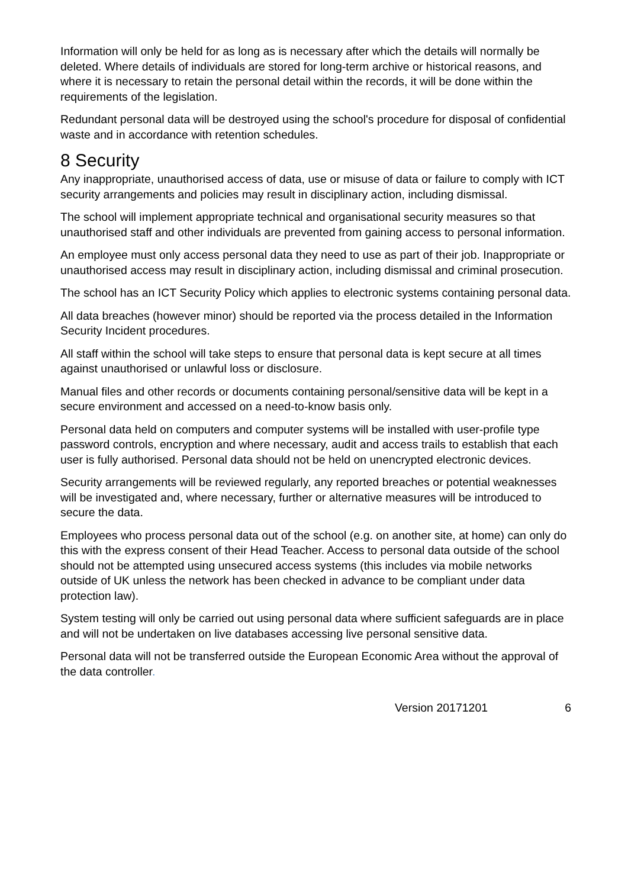Information will only be held for as long as is necessary after which the details will normally be deleted. Where details of individuals are stored for long-term archive or historical reasons, and where it is necessary to retain the personal detail within the records, it will be done within the requirements of the legislation.
Redundant personal data will be destroyed using the school's procedure for disposal of confidential waste and in accordance with retention schedules.
8 Security
Any inappropriate, unauthorised access of data, use or misuse of data or failure to comply with ICT security arrangements and policies may result in disciplinary action, including dismissal.
The school will implement appropriate technical and organisational security measures so that unauthorised staff and other individuals are prevented from gaining access to personal information.
An employee must only access personal data they need to use as part of their job. Inappropriate or unauthorised access may result in disciplinary action, including dismissal and criminal prosecution.
The school has an ICT Security Policy which applies to electronic systems containing personal data.
All data breaches (however minor) should be reported via the process detailed in the Information Security Incident procedures.
All staff within the school will take steps to ensure that personal data is kept secure at all times against unauthorised or unlawful loss or disclosure.
Manual files and other records or documents containing personal/sensitive data will be kept in a secure environment and accessed on a need-to-know basis only.
Personal data held on computers and computer systems will be installed with user-profile type password controls, encryption and where necessary, audit and access trails to establish that each user is fully authorised. Personal data should not be held on unencrypted electronic devices.
Security arrangements will be reviewed regularly, any reported breaches or potential weaknesses will be investigated and, where necessary, further or alternative measures will be introduced to secure the data.
Employees who process personal data out of the school (e.g. on another site, at home) can only do this with the express consent of their Head Teacher. Access to personal data outside of the school should not be attempted using unsecured access systems (this includes via mobile networks outside of UK unless the network has been checked in advance to be compliant under data protection law).
System testing will only be carried out using personal data where sufficient safeguards are in place and will not be undertaken on live databases accessing live personal sensitive data.
Personal data will not be transferred outside the European Economic Area without the approval of the data controller.
Version 20171201 6